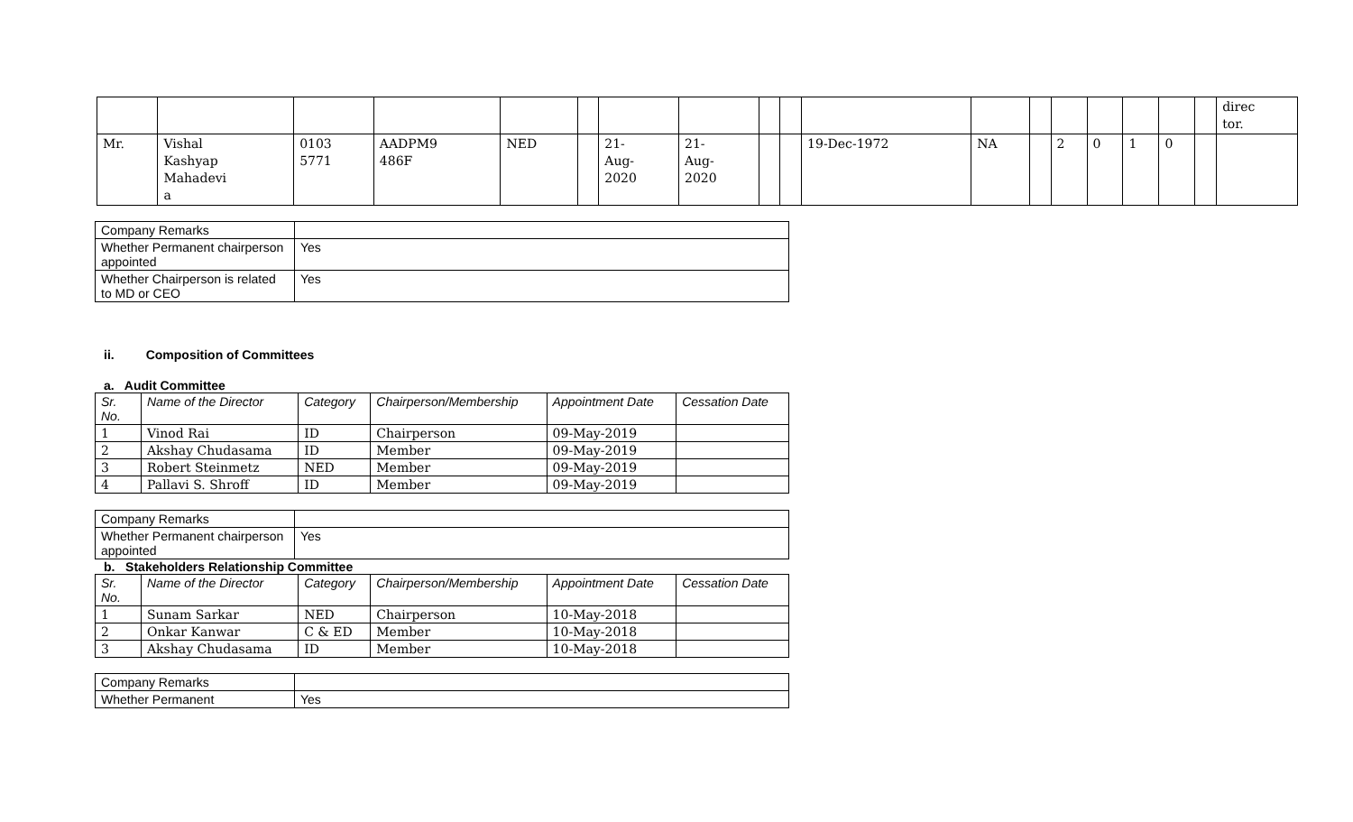| | | | | | | | | | | | | | | | | | | direc tor. |
| Mr. | Vishal Kashyap Mahadevi a | 0103 5771 | AADPM9 486F | NED | | 21- Aug- 2020 | 21- Aug- 2020 | | | 19-Dec-1972 | NA | | 2 | 0 | 1 | 0 | | |
| Company Remarks | |
| Whether Permanent chairperson appointed | Yes |
| Whether Chairperson is related to MD or CEO | Yes |
ii. Composition of Committees
a. Audit Committee
| Sr. No. | Name of the Director | Category | Chairperson/Membership | Appointment Date | Cessation Date |
| --- | --- | --- | --- | --- | --- |
| 1 | Vinod Rai | ID | Chairperson | 09-May-2019 | |
| 2 | Akshay Chudasama | ID | Member | 09-May-2019 | |
| 3 | Robert Steinmetz | NED | Member | 09-May-2019 | |
| 4 | Pallavi S. Shroff | ID | Member | 09-May-2019 | |
| Company Remarks | |
| Whether Permanent chairperson appointed | Yes |
b. Stakeholders Relationship Committee
| Sr. No. | Name of the Director | Category | Chairperson/Membership | Appointment Date | Cessation Date |
| --- | --- | --- | --- | --- | --- |
| 1 | Sunam Sarkar | NED | Chairperson | 10-May-2018 | |
| 2 | Onkar Kanwar | C & ED | Member | 10-May-2018 | |
| 3 | Akshay Chudasama | ID | Member | 10-May-2018 | |
| Company Remarks | |
| Whether Permanent | Yes |